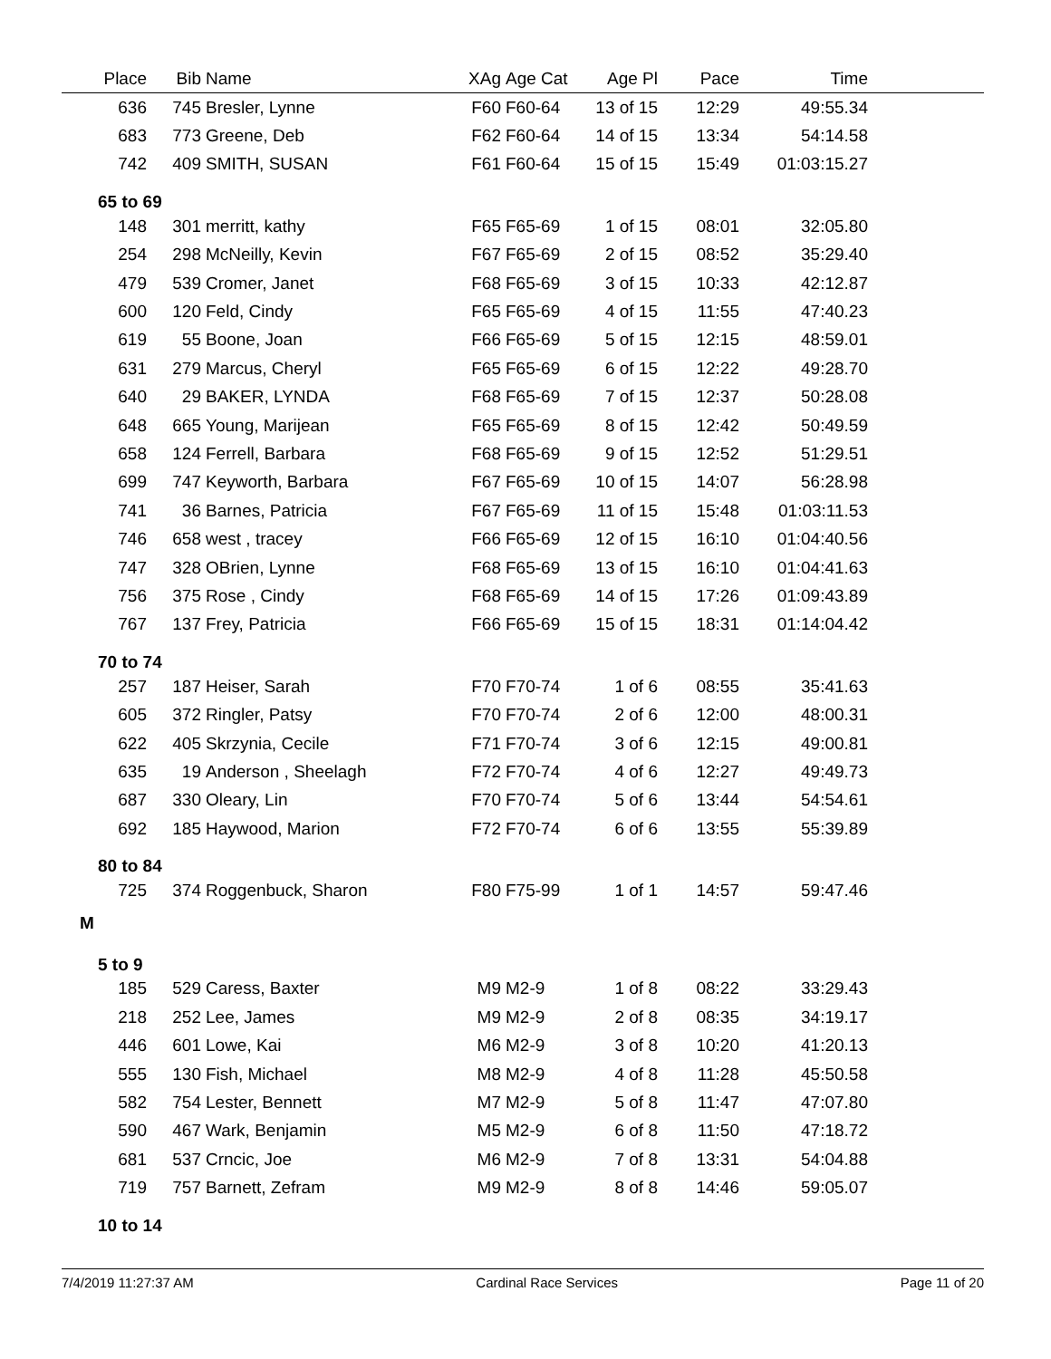| Place | Bib | Name | XAg | Age Cat | Age Pl | Pace | Time | |
| --- | --- | --- | --- | --- | --- | --- | --- | --- |
| 636 | 745 | Bresler, Lynne | F60 | F60-64 | 13 of 15 | 12:29 | 49:55.34 | |
| 683 | 773 | Greene, Deb | F62 | F60-64 | 14 of 15 | 13:34 | 54:14.58 | |
| 742 | 409 | SMITH, SUSAN | F61 | F60-64 | 15 of 15 | 15:49 | 01:03:15.27 | |
| 65 to 69 | | | | | | | | |
| 148 | 301 | merritt, kathy | F65 | F65-69 | 1 of 15 | 08:01 | 32:05.80 | |
| 254 | 298 | McNeilly, Kevin | F67 | F65-69 | 2 of 15 | 08:52 | 35:29.40 | |
| 479 | 539 | Cromer, Janet | F68 | F65-69 | 3 of 15 | 10:33 | 42:12.87 | |
| 600 | 120 | Feld, Cindy | F65 | F65-69 | 4 of 15 | 11:55 | 47:40.23 | |
| 619 | 55 | Boone, Joan | F66 | F65-69 | 5 of 15 | 12:15 | 48:59.01 | |
| 631 | 279 | Marcus, Cheryl | F65 | F65-69 | 6 of 15 | 12:22 | 49:28.70 | |
| 640 | 29 | BAKER, LYNDA | F68 | F65-69 | 7 of 15 | 12:37 | 50:28.08 | |
| 648 | 665 | Young, Marijean | F65 | F65-69 | 8 of 15 | 12:42 | 50:49.59 | |
| 658 | 124 | Ferrell, Barbara | F68 | F65-69 | 9 of 15 | 12:52 | 51:29.51 | |
| 699 | 747 | Keyworth, Barbara | F67 | F65-69 | 10 of 15 | 14:07 | 56:28.98 | |
| 741 | 36 | Barnes, Patricia | F67 | F65-69 | 11 of 15 | 15:48 | 01:03:11.53 | |
| 746 | 658 | west , tracey | F66 | F65-69 | 12 of 15 | 16:10 | 01:04:40.56 | |
| 747 | 328 | OBrien, Lynne | F68 | F65-69 | 13 of 15 | 16:10 | 01:04:41.63 | |
| 756 | 375 | Rose , Cindy | F68 | F65-69 | 14 of 15 | 17:26 | 01:09:43.89 | |
| 767 | 137 | Frey, Patricia | F66 | F65-69 | 15 of 15 | 18:31 | 01:14:04.42 | |
| 70 to 74 | | | | | | | | |
| 257 | 187 | Heiser, Sarah | F70 | F70-74 | 1 of 6 | 08:55 | 35:41.63 | |
| 605 | 372 | Ringler, Patsy | F70 | F70-74 | 2 of 6 | 12:00 | 48:00.31 | |
| 622 | 405 | Skrzynia, Cecile | F71 | F70-74 | 3 of 6 | 12:15 | 49:00.81 | |
| 635 | 19 | Anderson , Sheelagh | F72 | F70-74 | 4 of 6 | 12:27 | 49:49.73 | |
| 687 | 330 | Oleary, Lin | F70 | F70-74 | 5 of 6 | 13:44 | 54:54.61 | |
| 692 | 185 | Haywood, Marion | F72 | F70-74 | 6 of 6 | 13:55 | 55:39.89 | |
| 80 to 84 | | | | | | | | |
| 725 | 374 | Roggenbuck, Sharon | F80 | F75-99 | 1 of 1 | 14:57 | 59:47.46 | |
| M | | | | | | | | |
| 5 to 9 | | | | | | | | |
| 185 | 529 | Caress, Baxter | M9 | M2-9 | 1 of 8 | 08:22 | 33:29.43 | |
| 218 | 252 | Lee, James | M9 | M2-9 | 2 of 8 | 08:35 | 34:19.17 | |
| 446 | 601 | Lowe, Kai | M6 | M2-9 | 3 of 8 | 10:20 | 41:20.13 | |
| 555 | 130 | Fish, Michael | M8 | M2-9 | 4 of 8 | 11:28 | 45:50.58 | |
| 582 | 754 | Lester, Bennett | M7 | M2-9 | 5 of 8 | 11:47 | 47:07.80 | |
| 590 | 467 | Wark, Benjamin | M5 | M2-9 | 6 of 8 | 11:50 | 47:18.72 | |
| 681 | 537 | Crncic, Joe | M6 | M2-9 | 7 of 8 | 13:31 | 54:04.88 | |
| 719 | 757 | Barnett, Zefram | M9 | M2-9 | 8 of 8 | 14:46 | 59:05.07 | |
| 10 to 14 | | | | | | | | |
7/4/2019 11:27:37 AM Cardinal Race Services Page 11 of 20